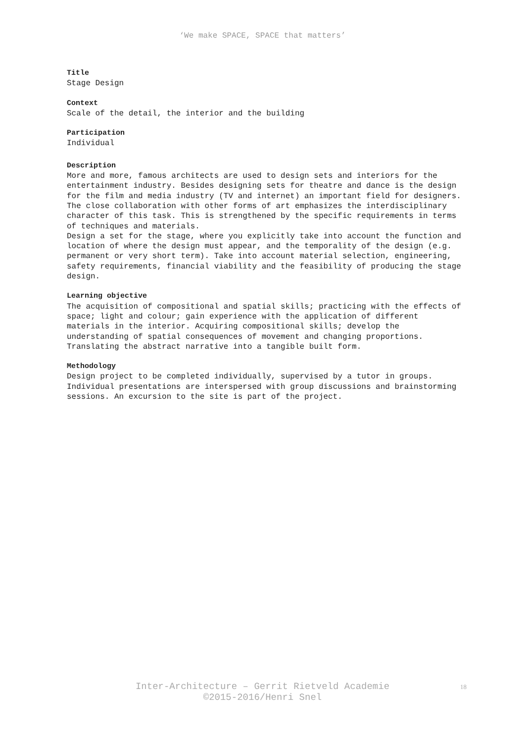‘We make SPACE, SPACE that matters’
Title
Stage Design
Context
Scale of the detail, the interior and the building
Participation
Individual
Description
More and more, famous architects are used to design sets and interiors for the entertainment industry. Besides designing sets for theatre and dance is the design for the film and media industry (TV and internet) an important field for designers.
The close collaboration with other forms of art emphasizes the interdisciplinary character of this task. This is strengthened by the specific requirements in terms of techniques and materials.
Design a set for the stage, where you explicitly take into account the function and location of where the design must appear, and the temporality of the design (e.g. permanent or very short term). Take into account material selection, engineering, safety requirements, financial viability and the feasibility of producing the stage design.
Learning objective
The acquisition of compositional and spatial skills; practicing with the effects of space; light and colour; gain experience with the application of different materials in the interior. Acquiring compositional skills; develop the understanding of spatial consequences of movement and changing proportions. Translating the abstract narrative into a tangible built form.
Methodology
Design project to be completed individually, supervised by a tutor in groups. Individual presentations are interspersed with group discussions and brainstorming sessions. An excursion to the site is part of the project.
Inter-Architecture – Gerrit Rietveld Academie
©2015-2016/Henri Snel
18